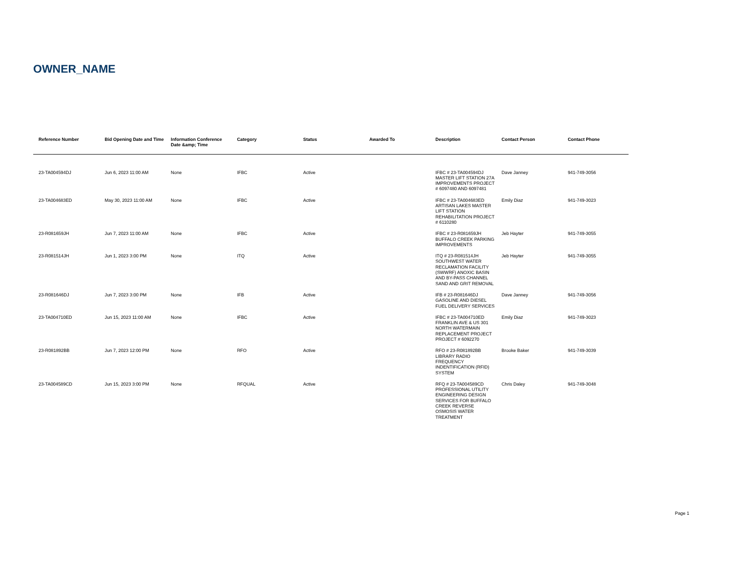OWNER_NAME
| Reference Number | Bid Opening Date and Time | Information Conference Date &amp; Time | Category | Status | Awarded To | Description | Contact Person | Contact Phone |
| --- | --- | --- | --- | --- | --- | --- | --- | --- |
| 23-TA004594DJ | Jun 6, 2023 11:00 AM | None | IFBC | Active | | IFBC # 23-TA004594DJ MASTER LIFT STATION 27A IMPROVEMENTS PROJECT # 6097480 AND 6097481 | Dave Janney | 941-749-3056 |
| 23-TA004683ED | May 30, 2023 11:00 AM | None | IFBC | Active | | IFBC # 23-TA004683ED ARTISAN LAKES MASTER LIFT STATION REHABILITATION PROJECT # 6110280 | Emily Diaz | 941-749-3023 |
| 23-R081659JH | Jun 7, 2023 11:00 AM | None | IFBC | Active | | IFBC # 23-R081659JH BUFFALO CREEK PARKING IMPROVEMENTS | Jeb Hayter | 941-749-3055 |
| 23-R081514JH | Jun 1, 2023 3:00 PM | None | ITQ | Active | | ITQ # 23-R081514JH SOUTHWEST WATER RECLAMATION FACILITY (SWWRF) ANOXIC BASIN AND BY-PASS CHANNEL SAND AND GRIT REMOVAL | Jeb Hayter | 941-749-3055 |
| 23-R081646DJ | Jun 7, 2023 3:00 PM | None | IFB | Active | | IFB # 23-R081646DJ GASOLINE AND DIESEL FUEL DELIVERY SERVICES | Dave Janney | 941-749-3056 |
| 23-TA004710ED | Jun 15, 2023 11:00 AM | None | IFBC | Active | | IFBC # 23-TA004710ED FRANKLIN AVE & US 301 NORTH WATERMAIN REPLACEMENT PROJECT PROJECT # 6092270 | Emily Diaz | 941-749-3023 |
| 23-R081892BB | Jun 7, 2023 12:00 PM | None | RFO | Active | | RFO # 23-R081892BB LIBRARY RADIO FREQUENCY INDENTIFICATION (RFID) SYSTEM | Brooke Baker | 941-749-3039 |
| 23-TA004589CD | Jun 15, 2023 3:00 PM | None | RFQUAL | Active | | RFQ # 23-TA004589CD PROFESSIONAL UTILITY ENGINEERING DESIGN SERVICES FOR BUFFALO CREEK REVERSE OSMOSIS WATER TREATMENT | Chris Daley | 941-749-3048 |
Page 1